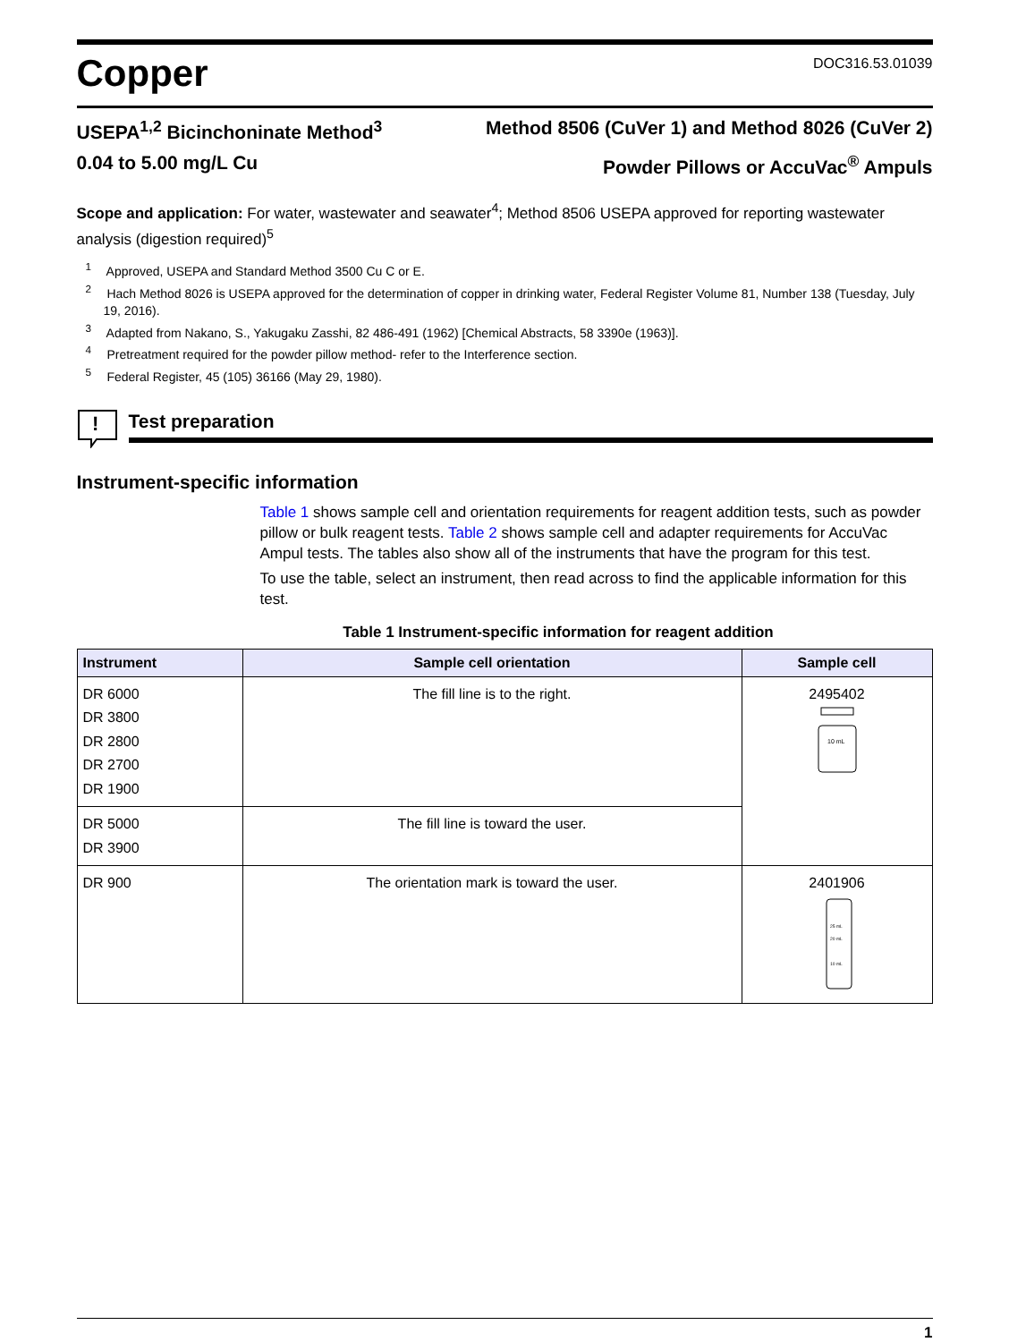Copper
DOC316.53.01039
USEPA<sup>1,2</sup> Bicinchoninate Method<sup>3</sup> Method 8506 (CuVer 1) and Method 8026 (CuVer 2)
0.04 to 5.00 mg/L Cu Powder Pillows or AccuVac<sup>®</sup> Ampuls
Scope and application: For water, wastewater and seawater<sup>4</sup>; Method 8506 USEPA approved for reporting wastewater analysis (digestion required)<sup>5</sup>
<sup>1</sup> Approved, USEPA and Standard Method 3500 Cu C or E.
<sup>2</sup> Hach Method 8026 is USEPA approved for the determination of copper in drinking water, Federal Register Volume 81, Number 138 (Tuesday, July 19, 2016).
<sup>3</sup> Adapted from Nakano, S., Yakugaku Zasshi, 82 486-491 (1962) [Chemical Abstracts, 58 3390e (1963)].
<sup>4</sup> Pretreatment required for the powder pillow method- refer to the Interference section.
<sup>5</sup> Federal Register, 45 (105) 36166 (May 29, 1980).
!
Test preparation
Instrument-specific information
Table 1 shows sample cell and orientation requirements for reagent addition tests, such as powder pillow or bulk reagent tests. Table 2 shows sample cell and adapter requirements for AccuVac Ampul tests. The tables also show all of the instruments that have the program for this test.
To use the table, select an instrument, then read across to find the applicable information for this test.
Table 1 Instrument-specific information for reagent addition
| Instrument | Sample cell orientation | Sample cell |
| --- | --- | --- |
| DR 6000 DR 3800 DR 2800 DR 2700 DR 1900 | The fill line is to the right. | 2495402 10 mL |
| DR 5000 DR 3900 | The fill line is toward the user. | |
| DR 900 | The orientation mark is toward the user. | 2401906 25 mL 20 mL 10 mL |
1